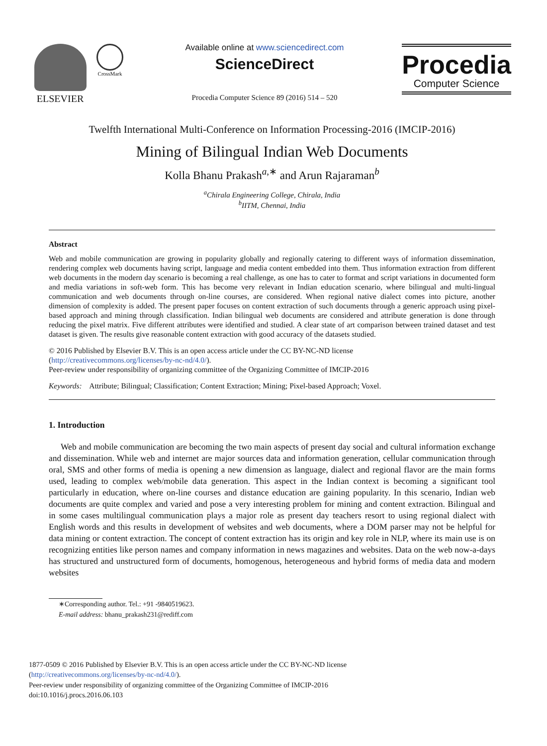ELSEVIER
CrossMark
Available online at www.sciencedirect.com
ScienceDirect
Procedia Computer Science 89 (2016) 514 – 520
Procedia
Computer Science
Twelfth International Multi-Conference on Information Processing-2016 (IMCIP-2016)
Mining of Bilingual Indian Web Documents
Kolla Bhanu Prakash<sup>a,∗</sup> and Arun Rajaraman<sup>b</sup>
<sup>a</sup> Chirala Engineering College, Chirala, India
<sup>b</sup> IITM, Chennai, India
Abstract
Web and mobile communication are growing in popularity globally and regionally catering to different ways of information dissemination, rendering complex web documents having script, language and media content embedded into them. Thus information extraction from different web documents in the modern day scenario is becoming a real challenge, as one has to cater to format and script variations in documented form and media variations in soft-web form. This has become very relevant in Indian education scenario, where bilingual and multi-lingual communication and web documents through on-line courses, are considered. When regional native dialect comes into picture, another dimension of complexity is added. The present paper focuses on content extraction of such documents through a generic approach using pixel-based approach and mining through classification. Indian bilingual web documents are considered and attribute generation is done through reducing the pixel matrix. Five different attributes were identified and studied. A clear state of art comparison between trained dataset and test dataset is given. The results give reasonable content extraction with good accuracy of the datasets studied.
© 2016 Published by Elsevier B.V. This is an open access article under the CC BY-NC-ND license
(http://creativecommons.org/licenses/by-nc-nd/4.0/).
Peer-review under responsibility of organizing committee of the Organizing Committee of IMCIP-2016
Keywords: Attribute; Bilingual; Classification; Content Extraction; Mining; Pixel-based Approach; Voxel.
1. Introduction
Web and mobile communication are becoming the two main aspects of present day social and cultural information exchange and dissemination. While web and internet are major sources data and information generation, cellular communication through oral, SMS and other forms of media is opening a new dimension as language, dialect and regional flavor are the main forms used, leading to complex web/mobile data generation. This aspect in the Indian context is becoming a significant tool particularly in education, where on-line courses and distance education are gaining popularity. In this scenario, Indian web documents are quite complex and varied and pose a very interesting problem for mining and content extraction. Bilingual and in some cases multilingual communication plays a major role as present day teachers resort to using regional dialect with English words and this results in development of websites and web documents, where a DOM parser may not be helpful for data mining or content extraction. The concept of content extraction has its origin and key role in NLP, where its main use is on recognizing entities like person names and company information in news magazines and websites. Data on the web now-a-days has structured and unstructured form of documents, homogenous, heterogeneous and hybrid forms of media data and modern websites
∗Corresponding author. Tel.: +91 -9840519623.
E-mail address: bhanu_prakash231@rediff.com
1877-0509 © 2016 Published by Elsevier B.V. This is an open access article under the CC BY-NC-ND license
(http://creativecommons.org/licenses/by-nc-nd/4.0/).
Peer-review under responsibility of organizing committee of the Organizing Committee of IMCIP-2016
doi:10.1016/j.procs.2016.06.103